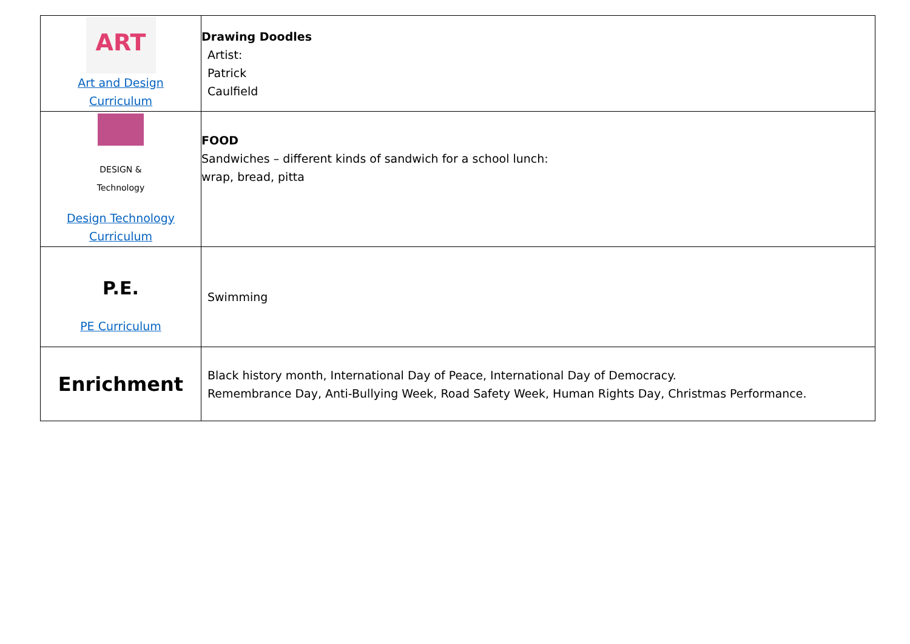| ART Art and Design Curriculum | Drawing Doodles Artist: Patrick Caulfield |
| DESIGN & Technology Design Technology Curriculum | FOOD Sandwiches – different kinds of sandwich for a school lunch: wrap, bread, pitta |
| P.E. PE Curriculum | Swimming |
| Enrichment | Black history month, International Day of Peace, International Day of Democracy. Remembrance Day, Anti-Bullying Week, Road Safety Week, Human Rights Day, Christmas Performance. |